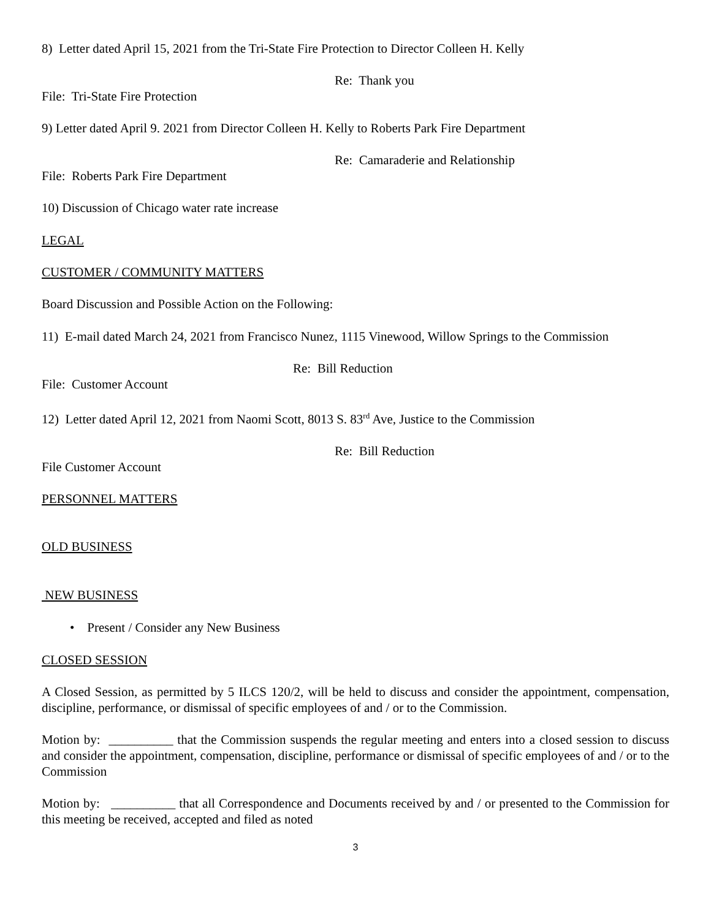8) Letter dated April 15, 2021 from the Tri-State Fire Protection to Director Colleen H. Kelly
Re: Thank you
File: Tri-State Fire Protection
9) Letter dated April 9. 2021 from Director Colleen H. Kelly to Roberts Park Fire Department
Re: Camaraderie and Relationship
File: Roberts Park Fire Department
10) Discussion of Chicago water rate increase
LEGAL
CUSTOMER / COMMUNITY MATTERS
Board Discussion and Possible Action on the Following:
11) E-mail dated March 24, 2021 from Francisco Nunez, 1115 Vinewood, Willow Springs to the Commission
Re: Bill Reduction
File: Customer Account
12) Letter dated April 12, 2021 from Naomi Scott, 8013 S. 83<sup>rd</sup> Ave, Justice to the Commission
Re: Bill Reduction
File Customer Account
PERSONNEL MATTERS
OLD BUSINESS
NEW BUSINESS
• Present / Consider any New Business
CLOSED SESSION
A Closed Session, as permitted by 5 ILCS 120/2, will be held to discuss and consider the appointment, compensation, discipline, performance, or dismissal of specific employees of and / or to the Commission.
Motion by: __________ that the Commission suspends the regular meeting and enters into a closed session to discuss and consider the appointment, compensation, discipline, performance or dismissal of specific employees of and / or to the Commission
Motion by: __________ that all Correspondence and Documents received by and / or presented to the Commission for this meeting be received, accepted and filed as noted
3